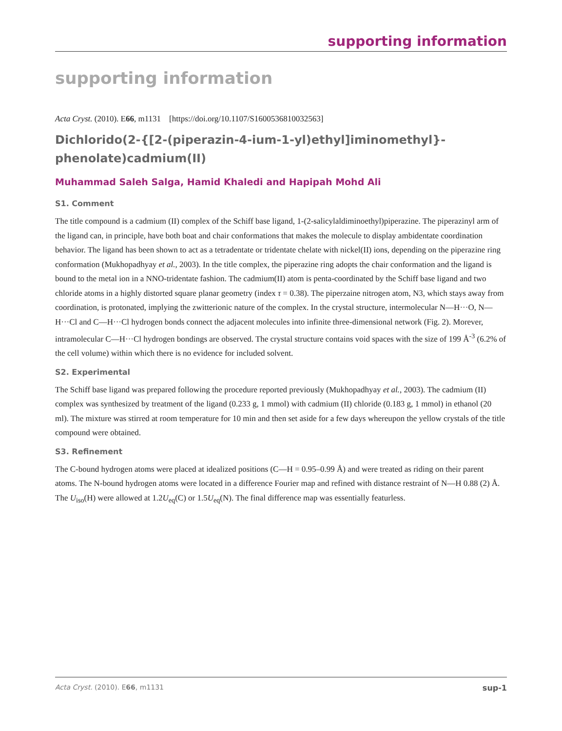supporting information
supporting information
Acta Cryst. (2010). E66, m1131 [https://doi.org/10.1107/S1600536810032563]
Dichlorido(2-{[2-(piperazin-4-ium-1-yl)ethyl]iminomethyl}-phenolate)cadmium(II)
Muhammad Saleh Salga, Hamid Khaledi and Hapipah Mohd Ali
S1. Comment
The title compound is a cadmium (II) complex of the Schiff base ligand, 1-(2-salicylaldiminoethyl)piperazine. The piperazinyl arm of the ligand can, in principle, have both boat and chair conformations that makes the molecule to display ambidentate coordination behavior. The ligand has been shown to act as a tetradentate or tridentate chelate with nickel(II) ions, depending on the piperazine ring conformation (Mukhopadhyay et al., 2003). In the title complex, the piperazine ring adopts the chair conformation and the ligand is bound to the metal ion in a NNO-tridentate fashion. The cadmium(II) atom is penta-coordinated by the Schiff base ligand and two chloride atoms in a highly distorted square planar geometry (index τ = 0.38). The piperzaine nitrogen atom, N3, which stays away from coordination, is protonated, implying the zwitterionic nature of the complex. In the crystal structure, intermolecular N—H···O, N—H···Cl and C—H···Cl hydrogen bonds connect the adjacent molecules into infinite three-dimensional network (Fig. 2). Morever, intramolecular C—H···Cl hydrogen bondings are observed. The crystal structure contains void spaces with the size of 199 Å<sup>-3</sup> (6.2% of the cell volume) within which there is no evidence for included solvent.
S2. Experimental
The Schiff base ligand was prepared following the procedure reported previously (Mukhopadhyay et al., 2003). The cadmium (II) complex was synthesized by treatment of the ligand (0.233 g, 1 mmol) with cadmium (II) chloride (0.183 g, 1 mmol) in ethanol (20 ml). The mixture was stirred at room temperature for 10 min and then set aside for a few days whereupon the yellow crystals of the title compound were obtained.
S3. Refinement
The C-bound hydrogen atoms were placed at idealized positions (C—H = 0.95–0.99 Å) and were treated as riding on their parent atoms. The N-bound hydrogen atoms were located in a difference Fourier map and refined with distance restraint of N—H 0.88 (2) Å. The U<sub>iso</sub>(H) were allowed at 1.2U<sub>eq</sub>(C) or 1.5U<sub>eq</sub>(N). The final difference map was essentially featurless.
Acta Cryst. (2010). E66, m1131 sup-1